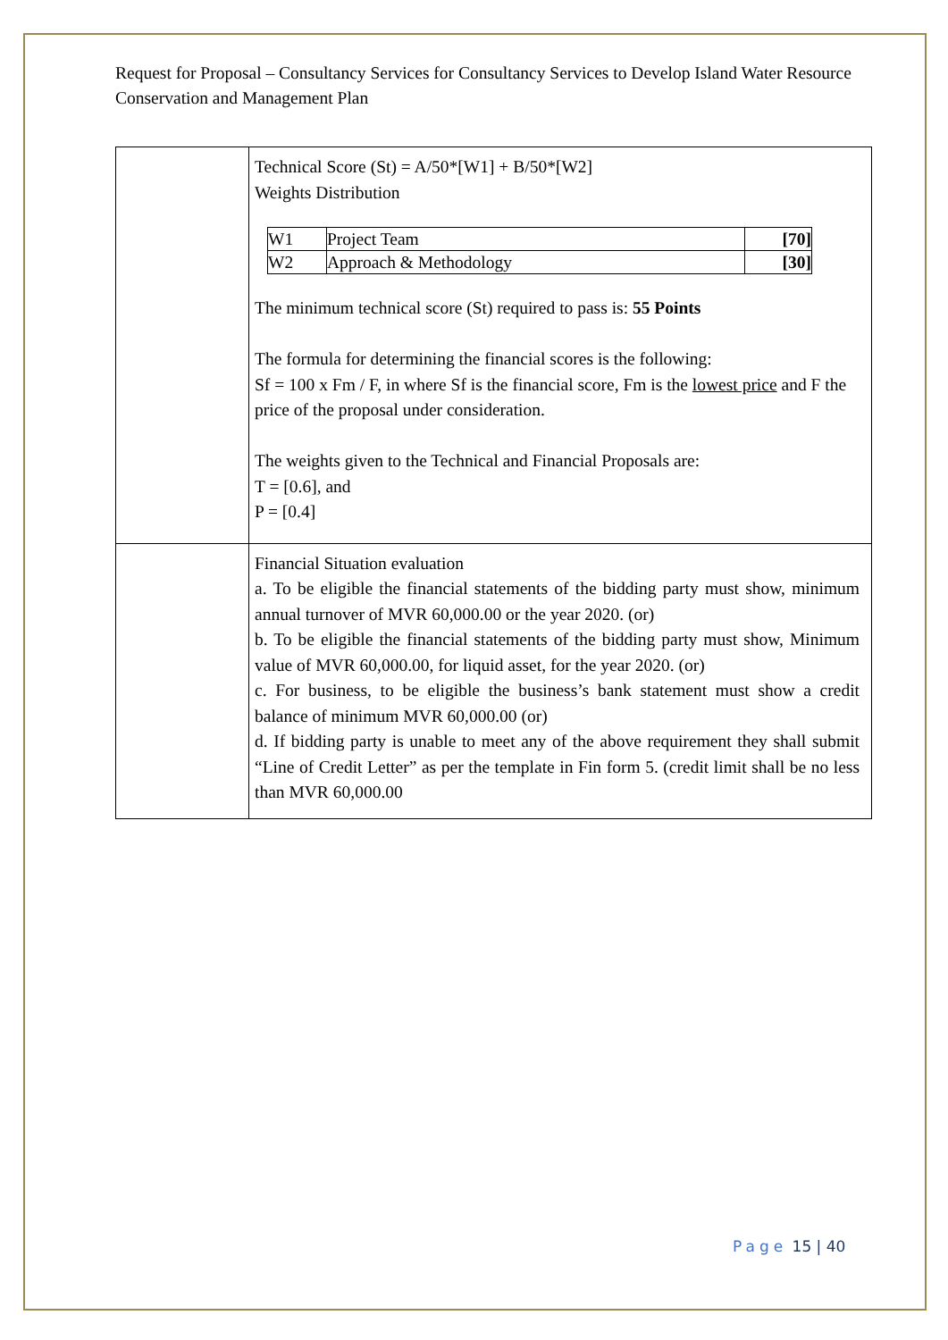Request for Proposal – Consultancy Services for Consultancy Services to Develop Island Water Resource Conservation and Management Plan
| | Technical Score (St) = A/50*[W1] + B/50*[W2] Weights Distribution / W1 / Project Team / [70] / / W2 / Approach & Methodology / [30] / The minimum technical score (St) required to pass is: 55 Points The formula for determining the financial scores is the following: Sf = 100 x Fm / F, in where Sf is the financial score, Fm is the lowest price and F the price of the proposal under consideration. The weights given to the Technical and Financial Proposals are: T = [0.6], and P = [0.4] |
| | Financial Situation evaluation a. To be eligible the financial statements of the bidding party must show, minimum annual turnover of MVR 60,000.00 or the year 2020. (or) b. To be eligible the financial statements of the bidding party must show, Minimum value of MVR 60,000.00, for liquid asset, for the year 2020. (or) c. For business, to be eligible the business’s bank statement must show a credit balance of minimum MVR 60,000.00 (or) d. If bidding party is unable to meet any of the above requirement they shall submit “Line of Credit Letter” as per the template in Fin form 5. (credit limit shall be no less than MVR 60,000.00 |
Page 15 | 40